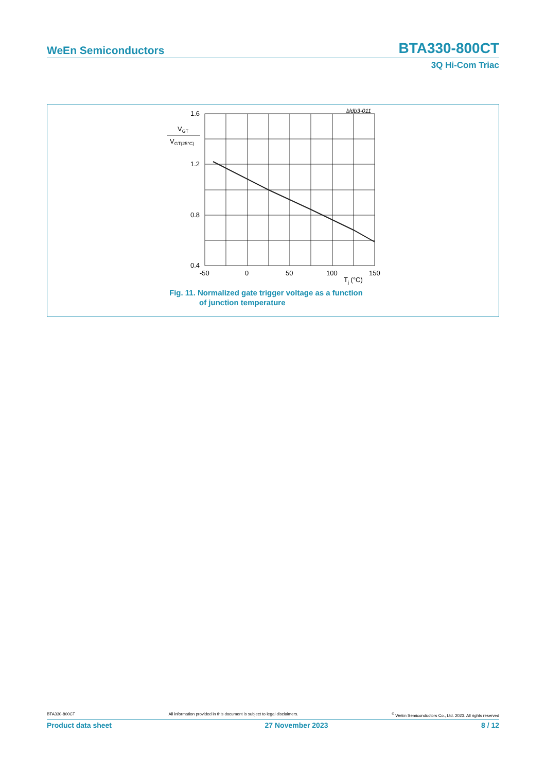WeEn Semiconductors BTA330-800CT
3Q Hi-Com Triac
bldb3-011
1.6
1.2
0.8
0.4
-50
0
50
100
150
Tj (°C)
VGT
VGT(25°C)
Fig. 11. Normalized gate trigger voltage as a function
of junction temperature
BTA330-800CT All information provided in this document is subject to legal disclaimers.<sup>©</sup> WeEn Semiconductors Co., Ltd. 2023. All rights reserved
Product data sheet 27 November 2023 8 / 12